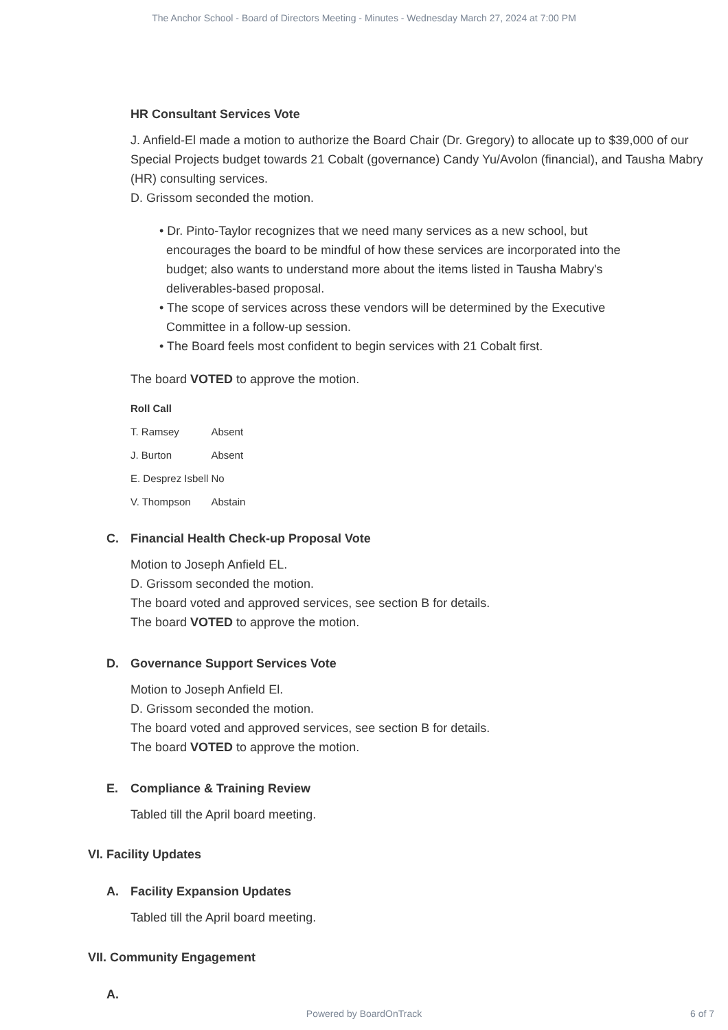The Anchor School - Board of Directors Meeting - Minutes - Wednesday March 27, 2024 at 7:00 PM
HR Consultant Services Vote
J. Anfield-El made a motion to authorize the Board Chair (Dr. Gregory) to allocate up to $39,000 of our Special Projects budget towards 21 Cobalt (governance) Candy Yu/Avolon (financial), and Tausha Mabry (HR) consulting services.
D. Grissom seconded the motion.
• Dr. Pinto-Taylor recognizes that we need many services as a new school, but encourages the board to be mindful of how these services are incorporated into the budget; also wants to understand more about the items listed in Tausha Mabry's deliverables-based proposal.
• The scope of services across these vendors will be determined by the Executive Committee in a follow-up session.
• The Board feels most confident to begin services with 21 Cobalt first.
The board VOTED to approve the motion.
| Roll Call | |
| --- | --- |
| T. Ramsey | Absent |
| J. Burton | Absent |
| E. Desprez Isbell | No |
| V. Thompson | Abstain |
C. Financial Health Check-up Proposal Vote
Motion to Joseph Anfield EL.
D. Grissom seconded the motion.
The board voted and approved services, see section B for details.
The board VOTED to approve the motion.
D. Governance Support Services Vote
Motion to Joseph Anfield El.
D. Grissom seconded the motion.
The board voted and approved services, see section B for details.
The board VOTED to approve the motion.
E. Compliance & Training Review
Tabled till the April board meeting.
VI. Facility Updates
A. Facility Expansion Updates
Tabled till the April board meeting.
VII. Community Engagement
A.
Powered by BoardOnTrack 6 of 7